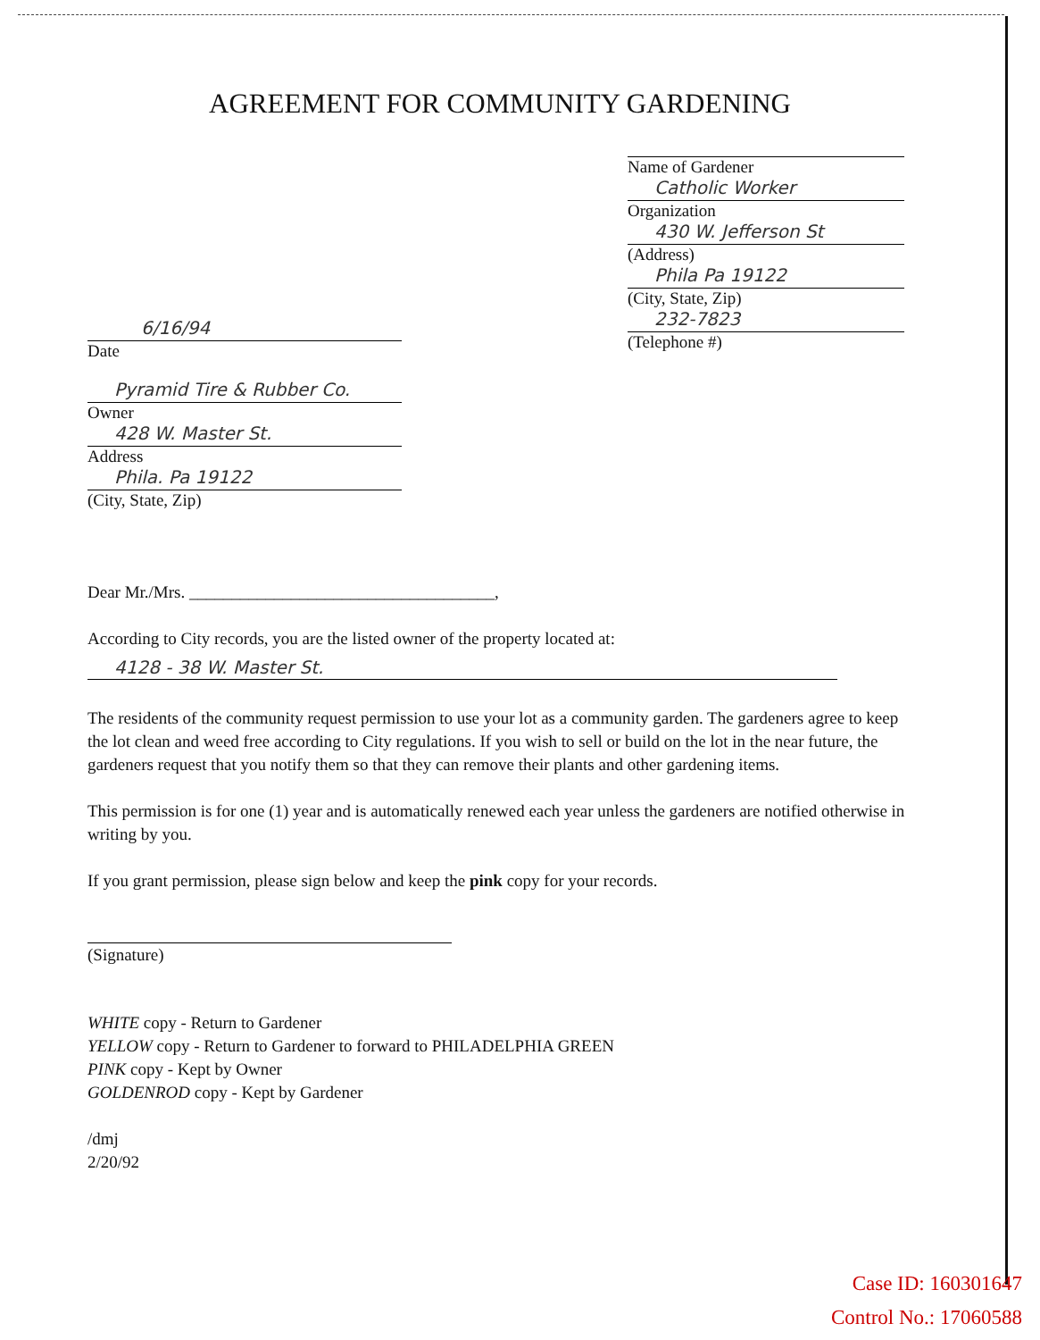AGREEMENT FOR COMMUNITY GARDENING
Name of Gardener
Catholic Worker
Organization
430 W. Jefferson St
(Address)
Phila Pa 19122
(City, State, Zip)
232-7823
(Telephone #)
6/16/94
Date
Pyramid Tire & Rubber Co.
Owner
428 W. Master St.
Address
Phila. Pa 19122
(City, State, Zip)
Dear Mr./Mrs. ____________________________________,
According to City records, you are the listed owner of the property located at:
4128 - 38 W. Master St.
The residents of the community request permission to use your lot as a community garden. The gardeners agree to keep the lot clean and weed free according to City regulations. If you wish to sell or build on the lot in the near future, the gardeners request that you notify them so that they can remove their plants and other gardening items.
This permission is for one (1) year and is automatically renewed each year unless the gardeners are notified otherwise in writing by you.
If you grant permission, please sign below and keep the pink copy for your records.
(Signature)
WHITE copy - Return to Gardener
YELLOW copy - Return to Gardener to forward to PHILADELPHIA GREEN
PINK copy - Kept by Owner
GOLDENROD copy - Kept by Gardener
/dmj
2/20/92
Case ID: 160301647
Control No.: 17060588